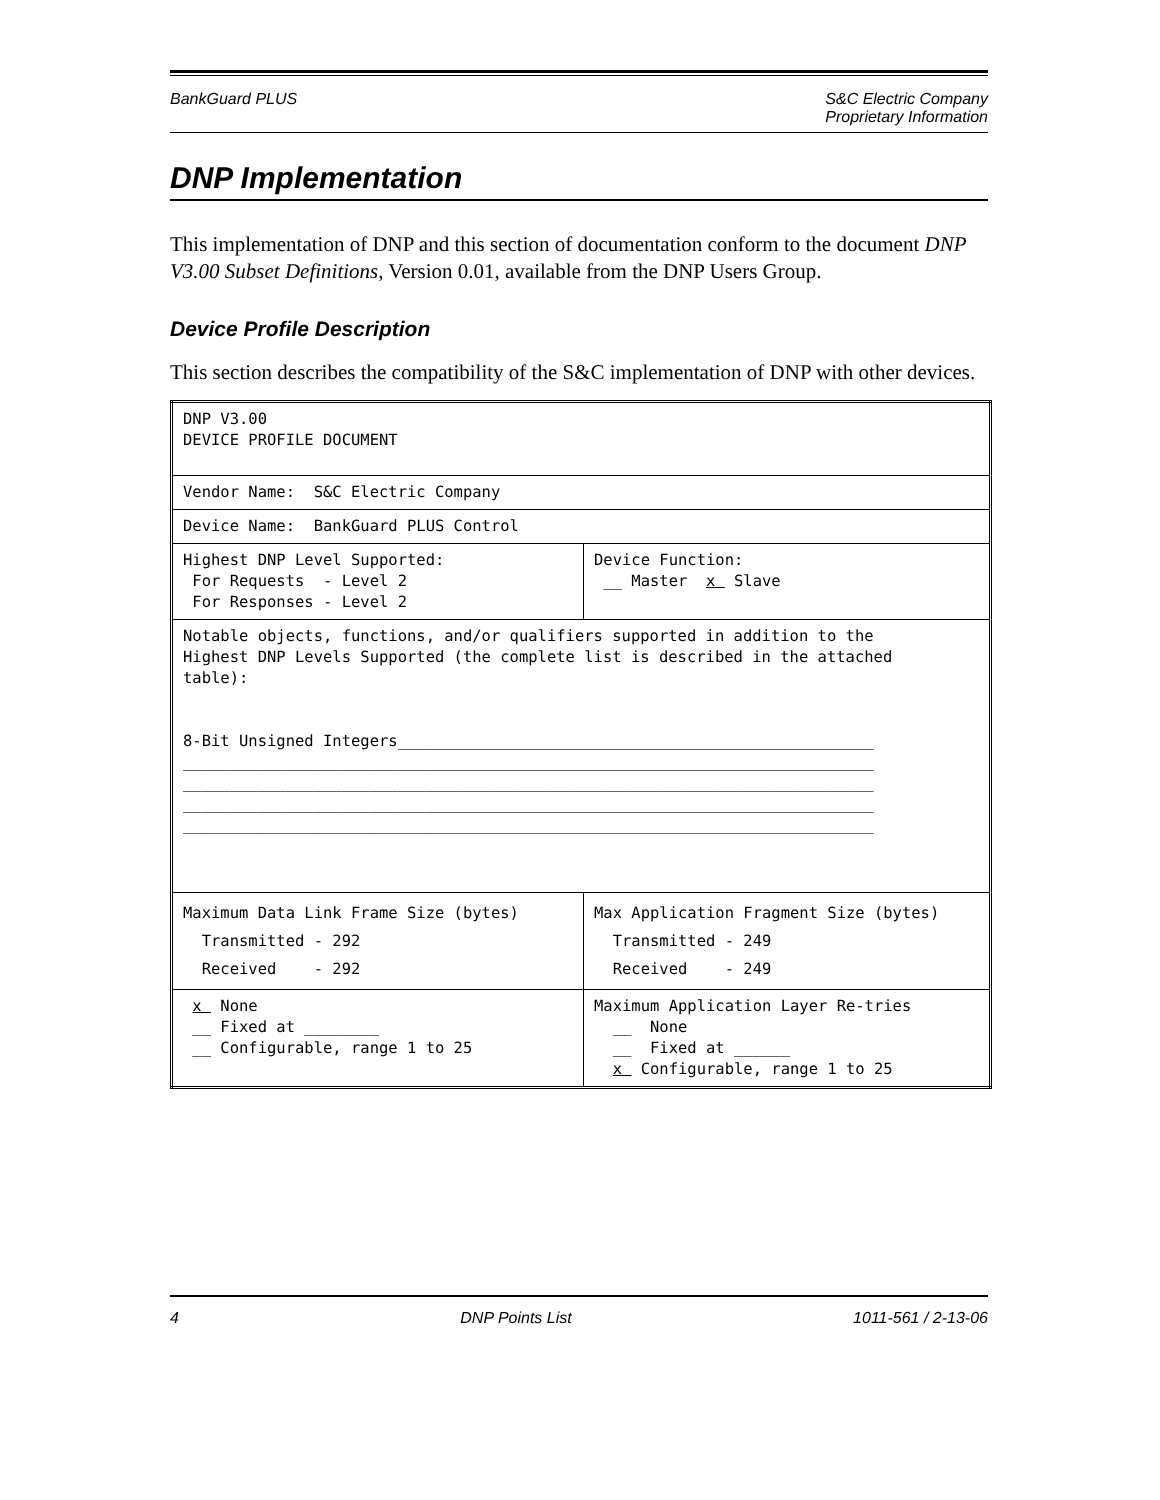BankGuard PLUS S&C Electric Company
Proprietary Information
DNP Implementation
This implementation of DNP and this section of documentation conform to the document DNP V3.00 Subset Definitions, Version 0.01, available from the DNP Users Group.
Device Profile Description
This section describes the compatibility of the S&C implementation of DNP with other devices.
| DNP V3.00 DEVICE PROFILE DOCUMENT | |
| Vendor Name: S&C Electric Company | |
| Device Name: BankGuard PLUS Control | |
| Highest DNP Level Supported: For Requests - Level 2 For Responses - Level 2 | Device Function: __ Master x Slave |
| Notable objects, functions, and/or qualifiers supported in addition to the Highest DNP Levels Supported (the complete list is described in the attached table): 8-Bit Unsigned Integers___________________________________________________ __________________________________________________________________________ __________________________________________________________________________ __________________________________________________________________________ __________________________________________________________________________ | |
| Maximum Data Link Frame Size (bytes) Transmitted - 292 Received - 292 | Max Application Fragment Size (bytes) Transmitted - 249 Received - 249 |
| x None __ Fixed at ________ __ Configurable, range 1 to 25 | Maximum Application Layer Re-tries __ None __ Fixed at ______ x Configurable, range 1 to 25 |
4 DNP Points List 1011-561 / 2-13-06